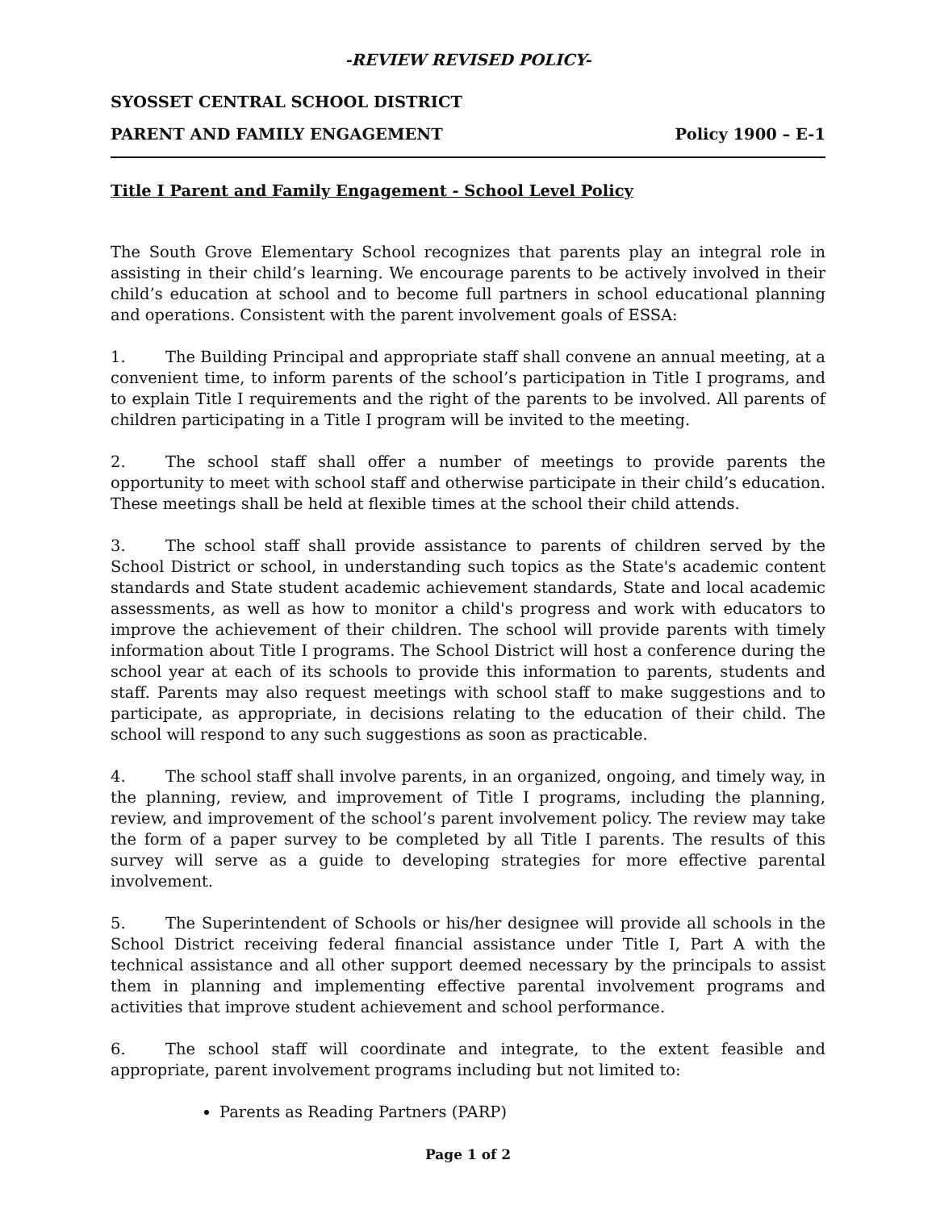-REVIEW REVISED POLICY-
SYOSSET CENTRAL SCHOOL DISTRICT
PARENT AND FAMILY ENGAGEMENT Policy 1900 – E-1
Title I Parent and Family Engagement - School Level Policy
The South Grove Elementary School recognizes that parents play an integral role in assisting in their child’s learning. We encourage parents to be actively involved in their child’s education at school and to become full partners in school educational planning and operations. Consistent with the parent involvement goals of ESSA:
1. The Building Principal and appropriate staff shall convene an annual meeting, at a convenient time, to inform parents of the school’s participation in Title I programs, and to explain Title I requirements and the right of the parents to be involved. All parents of children participating in a Title I program will be invited to the meeting.
2. The school staff shall offer a number of meetings to provide parents the opportunity to meet with school staff and otherwise participate in their child’s education. These meetings shall be held at flexible times at the school their child attends.
3. The school staff shall provide assistance to parents of children served by the School District or school, in understanding such topics as the State's academic content standards and State student academic achievement standards, State and local academic assessments, as well as how to monitor a child's progress and work with educators to improve the achievement of their children. The school will provide parents with timely information about Title I programs. The School District will host a conference during the school year at each of its schools to provide this information to parents, students and staff. Parents may also request meetings with school staff to make suggestions and to participate, as appropriate, in decisions relating to the education of their child. The school will respond to any such suggestions as soon as practicable.
4. The school staff shall involve parents, in an organized, ongoing, and timely way, in the planning, review, and improvement of Title I programs, including the planning, review, and improvement of the school’s parent involvement policy. The review may take the form of a paper survey to be completed by all Title I parents. The results of this survey will serve as a guide to developing strategies for more effective parental involvement.
5. The Superintendent of Schools or his/her designee will provide all schools in the School District receiving federal financial assistance under Title I, Part A with the technical assistance and all other support deemed necessary by the principals to assist them in planning and implementing effective parental involvement programs and activities that improve student achievement and school performance.
6. The school staff will coordinate and integrate, to the extent feasible and appropriate, parent involvement programs including but not limited to:
Parents as Reading Partners (PARP)
Page 1 of 2